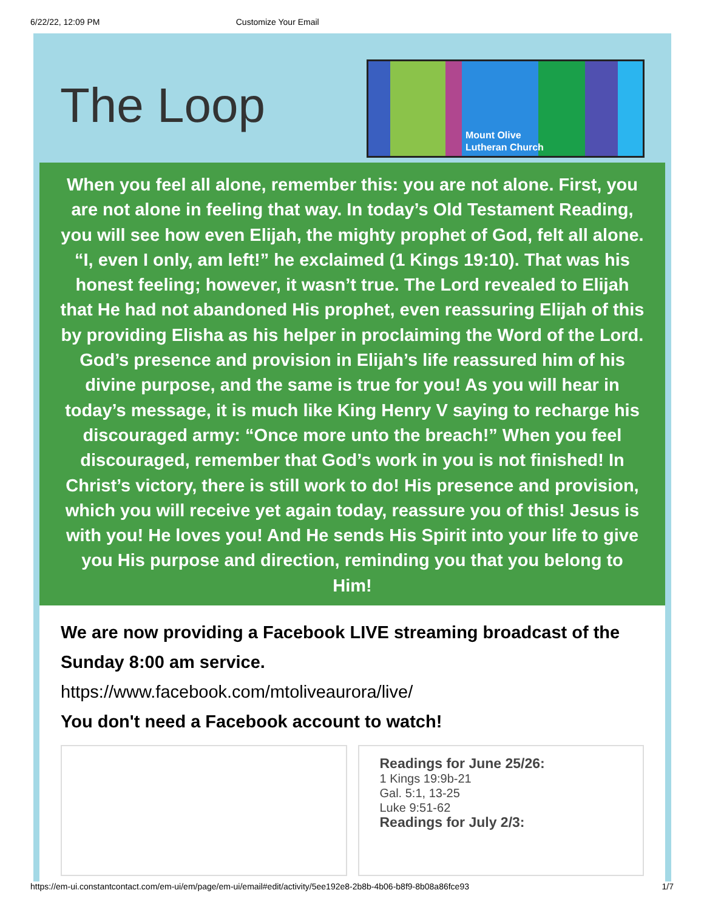6/22/22, 12:09 PM Customize Your Email
The Loop
Mount Olive
Lutheran Church
When you feel all alone, remember this: you are not alone. First, you are not alone in feeling that way. In today’s Old Testament Reading, you will see how even Elijah, the mighty prophet of God, felt all alone. “I, even I only, am left!” he exclaimed (1 Kings 19:10). That was his honest feeling; however, it wasn’t true. The Lord revealed to Elijah that He had not abandoned His prophet, even reassuring Elijah of this by providing Elisha as his helper in proclaiming the Word of the Lord. God’s presence and provision in Elijah’s life reassured him of his divine purpose, and the same is true for you! As you will hear in today’s message, it is much like King Henry V saying to recharge his discouraged army: “Once more unto the breach!” When you feel discouraged, remember that God’s work in you is not finished! In Christ’s victory, there is still work to do! His presence and provision, which you will receive yet again today, reassure you of this! Jesus is with you! He loves you! And He sends His Spirit into your life to give you His purpose and direction, reminding you that you belong to Him!
We are now providing a Facebook LIVE streaming broadcast of the Sunday 8:00 am service.
https://www.facebook.com/mtoliveaurora/live/
You don't need a Facebook account to watch!
Readings for June 25/26:
1 Kings 19:9b-21
Gal. 5:1, 13-25
Luke 9:51-62
Readings for July 2/3:
https://em-ui.constantcontact.com/em-ui/em/page/em-ui/email#edit/activity/5ee192e8-2b8b-4b06-b8f9-8b08a86fce93 1/7